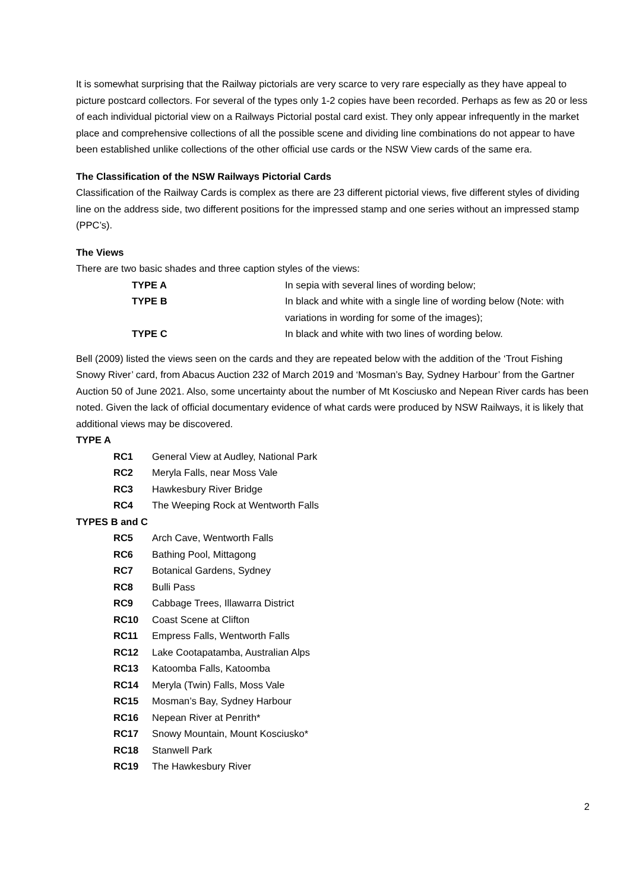It is somewhat surprising that the Railway pictorials are very scarce to very rare especially as they have appeal to picture postcard collectors. For several of the types only 1-2 copies have been recorded. Perhaps as few as 20 or less of each individual pictorial view on a Railways Pictorial postal card exist. They only appear infrequently in the market place and comprehensive collections of all the possible scene and dividing line combinations do not appear to have been established unlike collections of the other official use cards or the NSW View cards of the same era.
The Classification of the NSW Railways Pictorial Cards
Classification of the Railway Cards is complex as there are 23 different pictorial views, five different styles of dividing line on the address side, two different positions for the impressed stamp and one series without an impressed stamp (PPC’s).
The Views
There are two basic shades and three caption styles of the views:
| TYPE A | In sepia with several lines of wording below; |
| TYPE B | In black and white with a single line of wording below (Note: with variations in wording for some of the images); |
| TYPE C | In black and white with two lines of wording below. |
Bell (2009) listed the views seen on the cards and they are repeated below with the addition of the ‘Trout Fishing Snowy River’ card, from Abacus Auction 232 of March 2019 and ‘Mosman’s Bay, Sydney Harbour’ from the Gartner Auction 50 of June 2021. Also, some uncertainty about the number of Mt Kosciusko and Nepean River cards has been noted. Given the lack of official documentary evidence of what cards were produced by NSW Railways, it is likely that additional views may be discovered.
TYPE A
| RC1 | General View at Audley, National Park |
| RC2 | Meryla Falls, near Moss Vale |
| RC3 | Hawkesbury River Bridge |
| RC4 | The Weeping Rock at Wentworth Falls |
TYPES B and C
| RC5 | Arch Cave, Wentworth Falls |
| RC6 | Bathing Pool, Mittagong |
| RC7 | Botanical Gardens, Sydney |
| RC8 | Bulli Pass |
| RC9 | Cabbage Trees, Illawarra District |
| RC10 | Coast Scene at Clifton |
| RC11 | Empress Falls, Wentworth Falls |
| RC12 | Lake Cootapatamba, Australian Alps |
| RC13 | Katoomba Falls, Katoomba |
| RC14 | Meryla (Twin) Falls, Moss Vale |
| RC15 | Mosman’s Bay, Sydney Harbour |
| RC16 | Nepean River at Penrith* |
| RC17 | Snowy Mountain, Mount Kosciusko* |
| RC18 | Stanwell Park |
| RC19 | The Hawkesbury River |
2